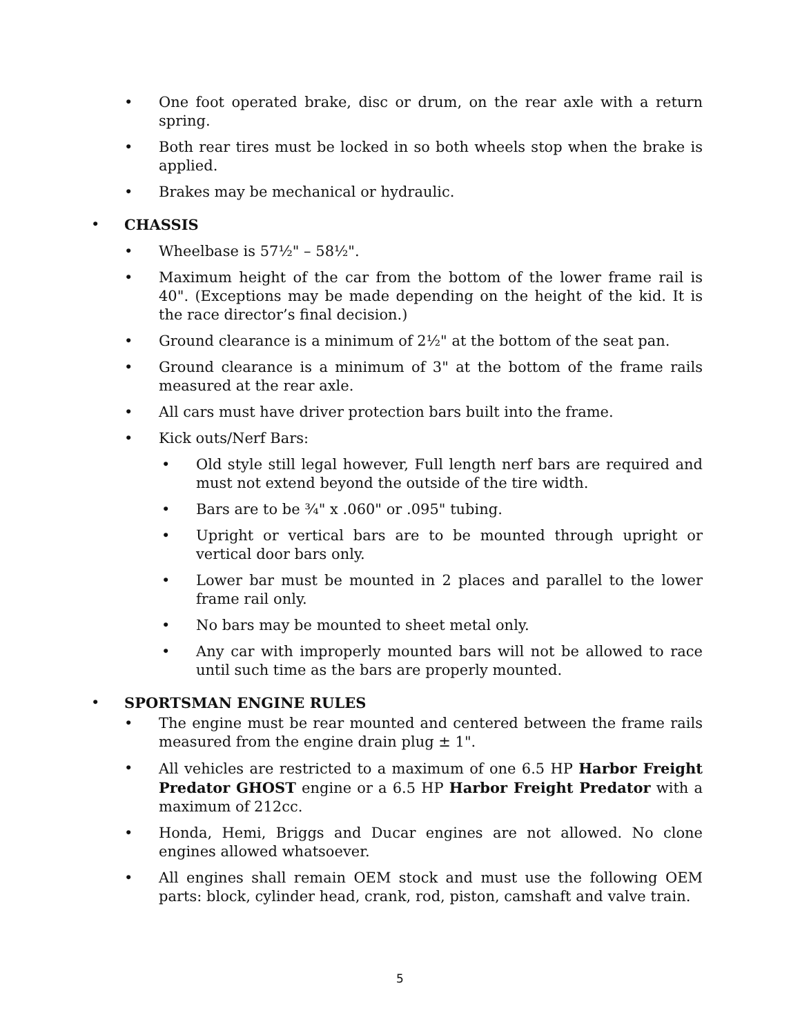• One foot operated brake, disc or drum, on the rear axle with a return spring.
• Both rear tires must be locked in so both wheels stop when the brake is applied.
• Brakes may be mechanical or hydraulic.
• CHASSIS
• Wheelbase is 57½" – 58½".
• Maximum height of the car from the bottom of the lower frame rail is 40". (Exceptions may be made depending on the height of the kid. It is the race director’s final decision.)
• Ground clearance is a minimum of 2½" at the bottom of the seat pan.
• Ground clearance is a minimum of 3" at the bottom of the frame rails measured at the rear axle.
• All cars must have driver protection bars built into the frame.
• Kick outs/Nerf Bars:
• Old style still legal however, Full length nerf bars are required and must not extend beyond the outside of the tire width.
• Bars are to be ¾" x .060" or .095" tubing.
• Upright or vertical bars are to be mounted through upright or vertical door bars only.
• Lower bar must be mounted in 2 places and parallel to the lower frame rail only.
• No bars may be mounted to sheet metal only.
• Any car with improperly mounted bars will not be allowed to race until such time as the bars are properly mounted.
• SPORTSMAN ENGINE RULES
• The engine must be rear mounted and centered between the frame rails measured from the engine drain plug ± 1".
• All vehicles are restricted to a maximum of one 6.5 HP Harbor Freight Predator GHOST engine or a 6.5 HP Harbor Freight Predator with a maximum of 212cc.
• Honda, Hemi, Briggs and Ducar engines are not allowed. No clone engines allowed whatsoever.
• All engines shall remain OEM stock and must use the following OEM parts: block, cylinder head, crank, rod, piston, camshaft and valve train.
5